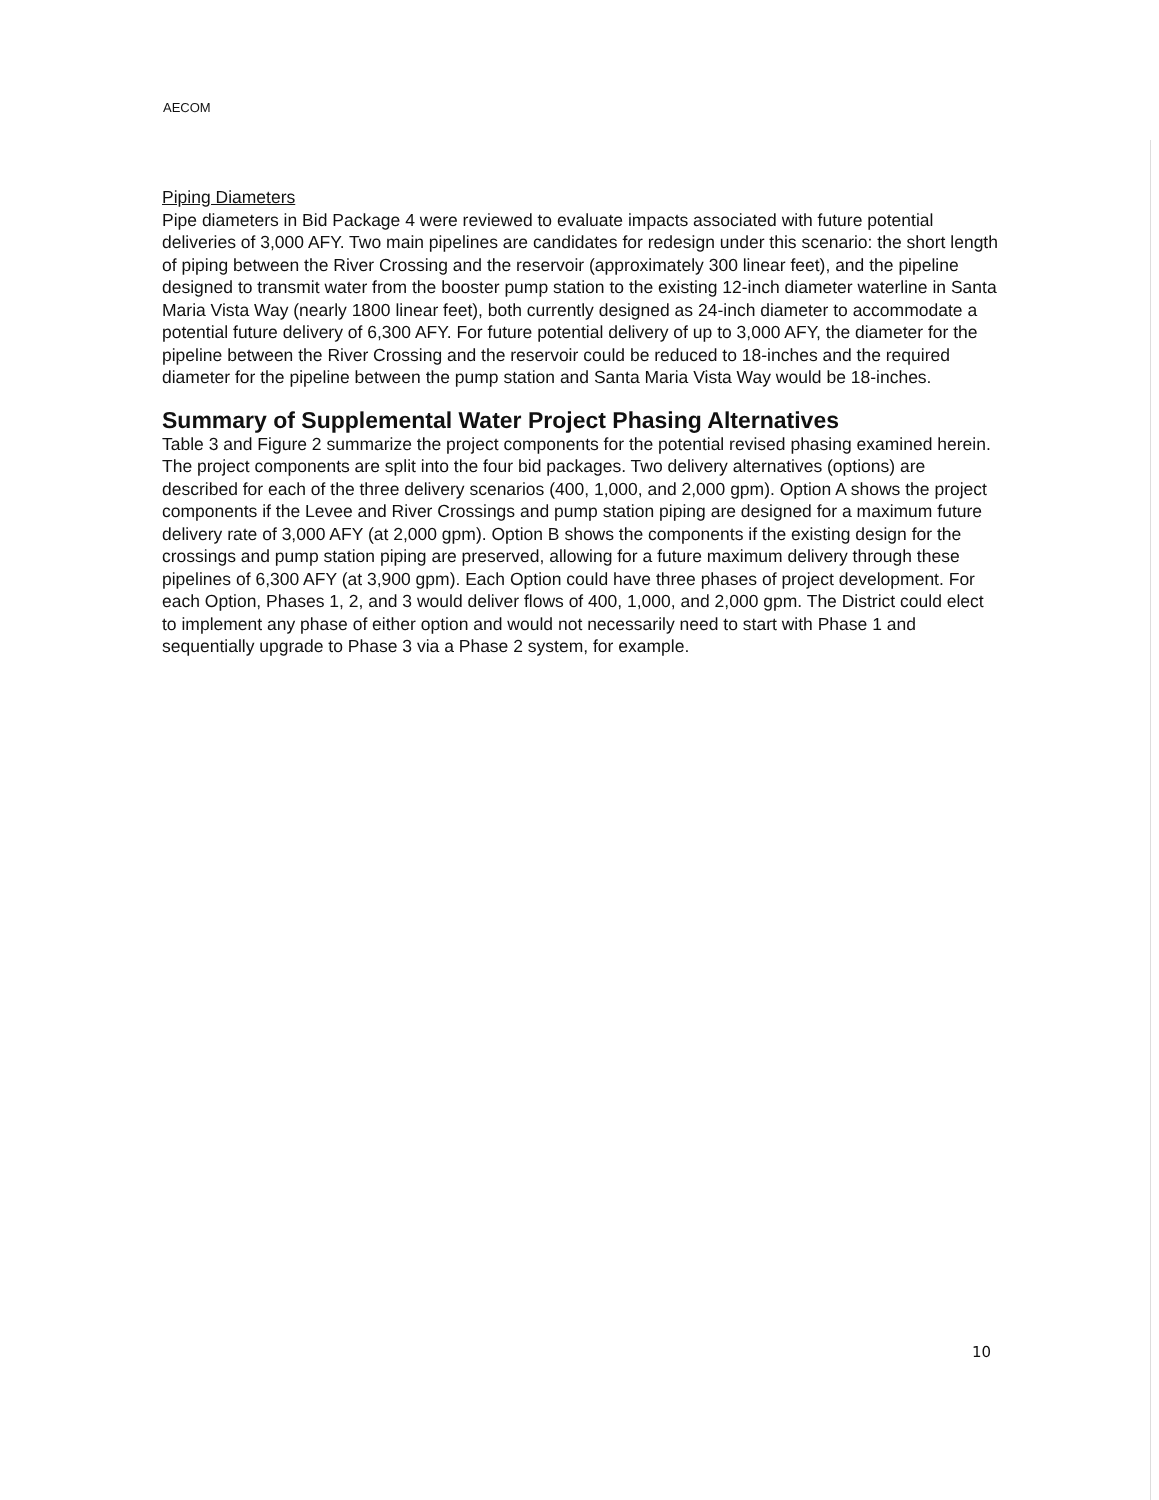AECOM
Piping Diameters
Pipe diameters in Bid Package 4 were reviewed to evaluate impacts associated with future potential deliveries of 3,000 AFY. Two main pipelines are candidates for redesign under this scenario: the short length of piping between the River Crossing and the reservoir (approximately 300 linear feet), and the pipeline designed to transmit water from the booster pump station to the existing 12-inch diameter waterline in Santa Maria Vista Way (nearly 1800 linear feet), both currently designed as 24-inch diameter to accommodate a potential future delivery of 6,300 AFY. For future potential delivery of up to 3,000 AFY, the diameter for the pipeline between the River Crossing and the reservoir could be reduced to 18-inches and the required diameter for the pipeline between the pump station and Santa Maria Vista Way would be 18-inches.
Summary of Supplemental Water Project Phasing Alternatives
Table 3 and Figure 2 summarize the project components for the potential revised phasing examined herein. The project components are split into the four bid packages. Two delivery alternatives (options) are described for each of the three delivery scenarios (400, 1,000, and 2,000 gpm). Option A shows the project components if the Levee and River Crossings and pump station piping are designed for a maximum future delivery rate of 3,000 AFY (at 2,000 gpm). Option B shows the components if the existing design for the crossings and pump station piping are preserved, allowing for a future maximum delivery through these pipelines of 6,300 AFY (at 3,900 gpm). Each Option could have three phases of project development. For each Option, Phases 1, 2, and 3 would deliver flows of 400, 1,000, and 2,000 gpm. The District could elect to implement any phase of either option and would not necessarily need to start with Phase 1 and sequentially upgrade to Phase 3 via a Phase 2 system, for example.
10